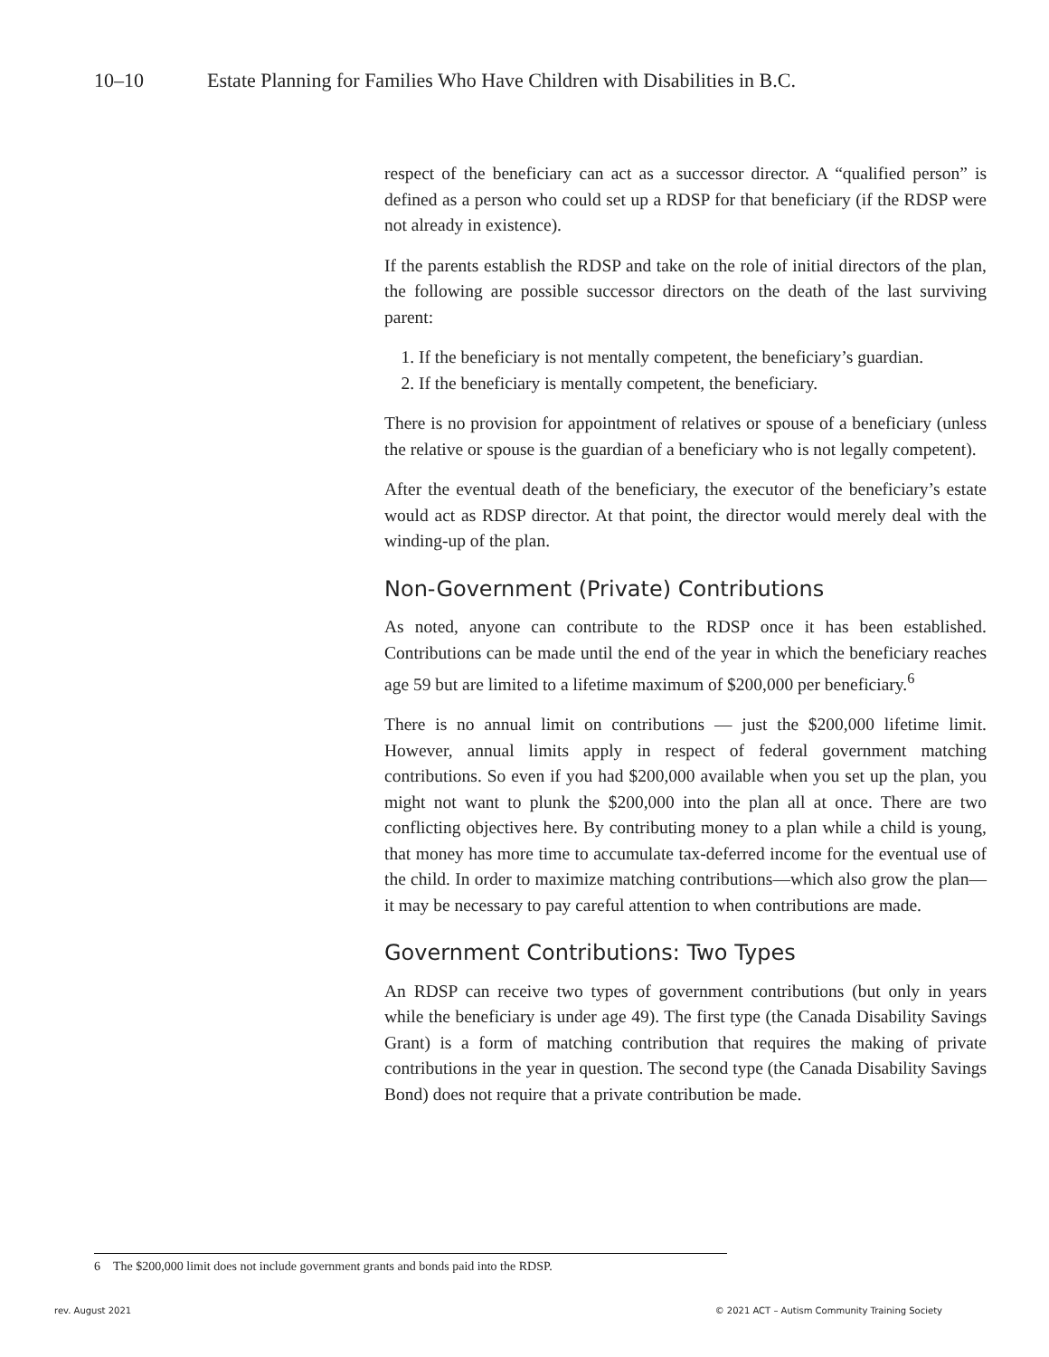10–10 Estate Planning for Families Who Have Children with Disabilities in B.C.
respect of the beneficiary can act as a successor director. A “qualified person” is defined as a person who could set up a RDSP for that beneficiary (if the RDSP were not already in existence).
If the parents establish the RDSP and take on the role of initial directors of the plan, the following are possible successor directors on the death of the last surviving parent:
1. If the beneficiary is not mentally competent, the beneficiary’s guardian.
2. If the beneficiary is mentally competent, the beneficiary.
There is no provision for appointment of relatives or spouse of a beneficiary (unless the relative or spouse is the guardian of a beneficiary who is not legally competent).
After the eventual death of the beneficiary, the executor of the beneficiary’s estate would act as RDSP director. At that point, the director would merely deal with the winding-up of the plan.
Non-Government (Private) Contributions
As noted, anyone can contribute to the RDSP once it has been established. Contributions can be made until the end of the year in which the beneficiary reaches age 59 but are limited to a lifetime maximum of $200,000 per beneficiary.<sup>6</sup>
There is no annual limit on contributions — just the $200,000 lifetime limit. However, annual limits apply in respect of federal government matching contributions. So even if you had $200,000 available when you set up the plan, you might not want to plunk the $200,000 into the plan all at once. There are two conflicting objectives here. By contributing money to a plan while a child is young, that money has more time to accumulate tax-deferred income for the eventual use of the child. In order to maximize matching contributions—which also grow the plan—it may be necessary to pay careful attention to when contributions are made.
Government Contributions: Two Types
An RDSP can receive two types of government contributions (but only in years while the beneficiary is under age 49). The first type (the Canada Disability Savings Grant) is a form of matching contribution that requires the making of private contributions in the year in question. The second type (the Canada Disability Savings Bond) does not require that a private contribution be made.
6 The $200,000 limit does not include government grants and bonds paid into the RDSP.
rev. August 2021 © 2021 ACT – Autism Community Training Society